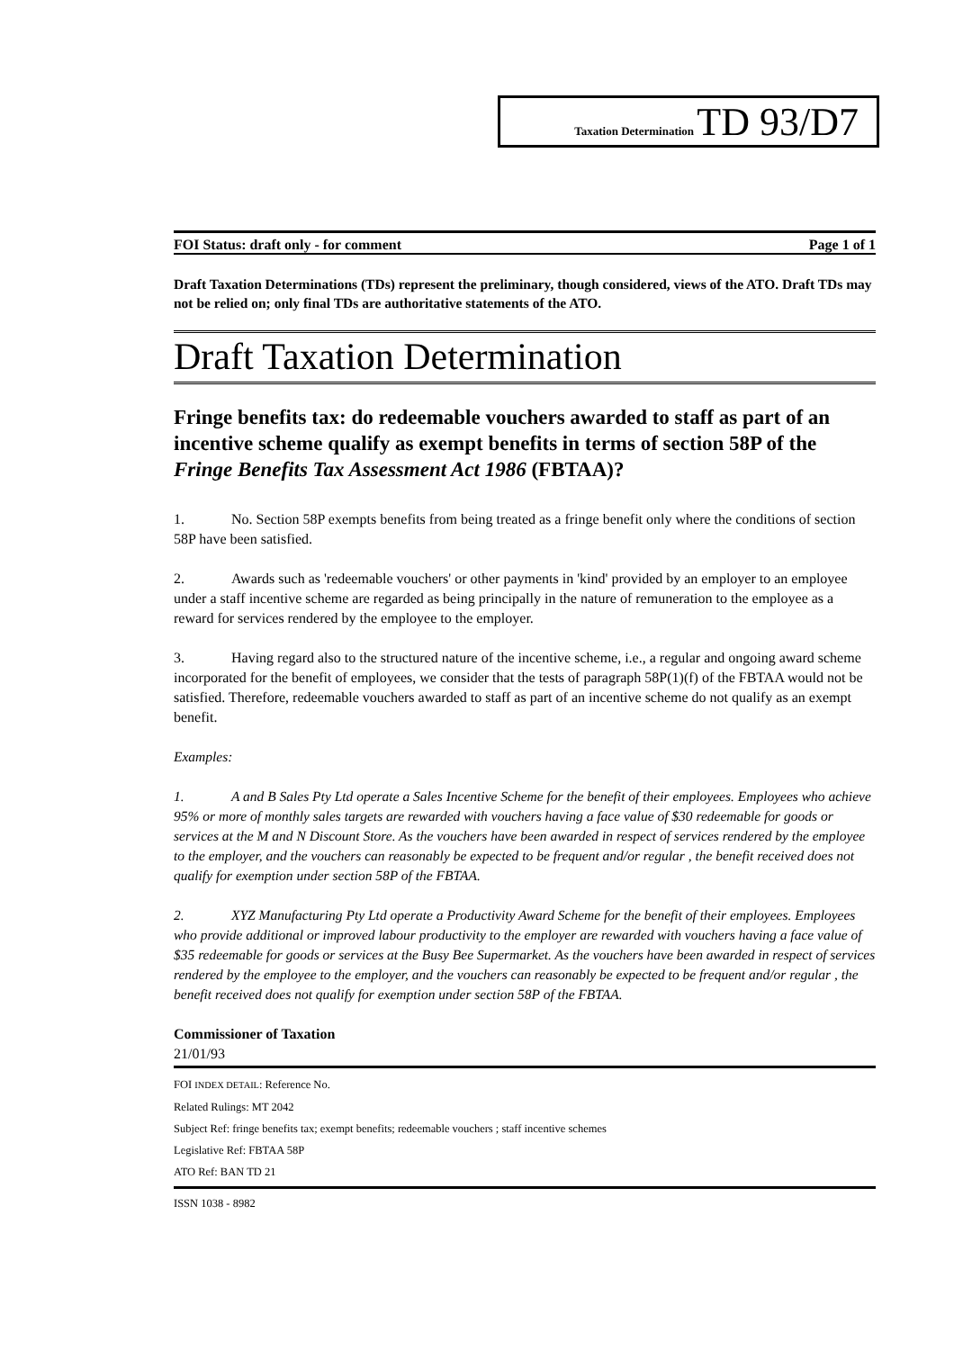Taxation Determination TD 93/D7
FOI Status: draft only - for comment Page 1 of 1
Draft Taxation Determinations (TDs) represent the preliminary, though considered, views of the ATO. Draft TDs may not be relied on; only final TDs are authoritative statements of the ATO.
Draft Taxation Determination
Fringe benefits tax: do redeemable vouchers awarded to staff as part of an incentive scheme qualify as exempt benefits in terms of section 58P of the Fringe Benefits Tax Assessment Act 1986 (FBTAA)?
1. No. Section 58P exempts benefits from being treated as a fringe benefit only where the conditions of section 58P have been satisfied.
2. Awards such as 'redeemable vouchers' or other payments in 'kind' provided by an employer to an employee under a staff incentive scheme are regarded as being principally in the nature of remuneration to the employee as a reward for services rendered by the employee to the employer.
3. Having regard also to the structured nature of the incentive scheme, i.e., a regular and ongoing award scheme incorporated for the benefit of employees, we consider that the tests of paragraph 58P(1)(f) of the FBTAA would not be satisfied. Therefore, redeemable vouchers awarded to staff as part of an incentive scheme do not qualify as an exempt benefit.
Examples:
1. A and B Sales Pty Ltd operate a Sales Incentive Scheme for the benefit of their employees. Employees who achieve 95% or more of monthly sales targets are rewarded with vouchers having a face value of $30 redeemable for goods or services at the M and N Discount Store. As the vouchers have been awarded in respect of services rendered by the employee to the employer, and the vouchers can reasonably be expected to be frequent and/or regular , the benefit received does not qualify for exemption under section 58P of the FBTAA.
2. XYZ Manufacturing Pty Ltd operate a Productivity Award Scheme for the benefit of their employees. Employees who provide additional or improved labour productivity to the employer are rewarded with vouchers having a face value of $35 redeemable for goods or services at the Busy Bee Supermarket. As the vouchers have been awarded in respect of services rendered by the employee to the employer, and the vouchers can reasonably be expected to be frequent and/or regular , the benefit received does not qualify for exemption under section 58P of the FBTAA.
Commissioner of Taxation
21/01/93
FOI INDEX DETAIL: Reference No.
Related Rulings: MT 2042
Subject Ref: fringe benefits tax; exempt benefits; redeemable vouchers ; staff incentive schemes
Legislative Ref: FBTAA 58P
ATO Ref: BAN TD 21
ISSN 1038 - 8982